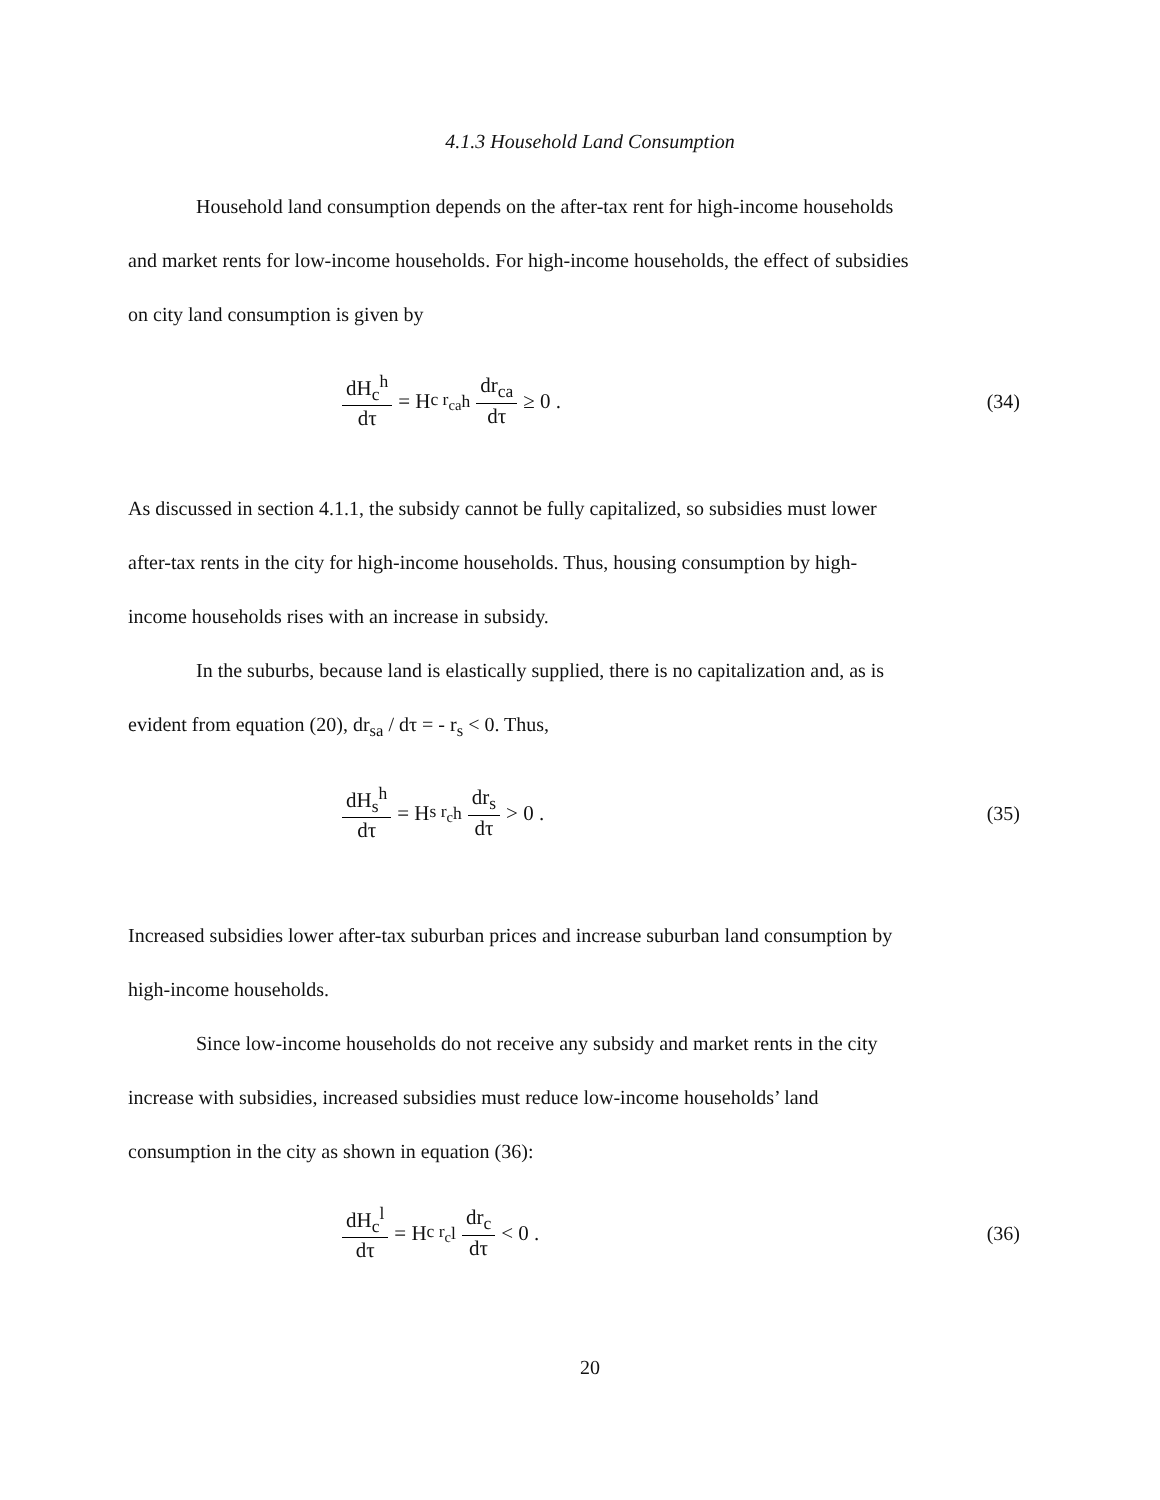4.1.3 Household Land Consumption
Household land consumption depends on the after-tax rent for high-income households
and market rents for low-income households. For high-income households, the effect of subsidies
on city land consumption is given by
dH<sub>c</sub><sup>h</sup> dτ = H<sub>c r<sub>ca</sub></sub><sup>h</sup> dr<sub>ca</sub> dτ ≥ 0 .
(34)
As discussed in section 4.1.1, the subsidy cannot be fully capitalized, so subsidies must lower
after-tax rents in the city for high-income households. Thus, housing consumption by high-
income households rises with an increase in subsidy.
In the suburbs, because land is elastically supplied, there is no capitalization and, as is
evident from equation (20), dr<sub>sa</sub> / dτ = - r<sub>s</sub> < 0. Thus,
dH<sub>s</sub><sup>h</sup> dτ = H<sub>s r<sub>c</sub></sub><sup>h</sup> dr<sub>s</sub> dτ > 0 . (35)
Increased subsidies lower after-tax suburban prices and increase suburban land consumption by
high-income households.
Since low-income households do not receive any subsidy and market rents in the city
increase with subsidies, increased subsidies must reduce low-income households’ land
consumption in the city as shown in equation (36):
dH<sub>c</sub><sup>l</sup> dτ = H<sub>c r<sub>c</sub></sub><sup>l</sup> dr<sub>c</sub> dτ < 0 . (36)
20